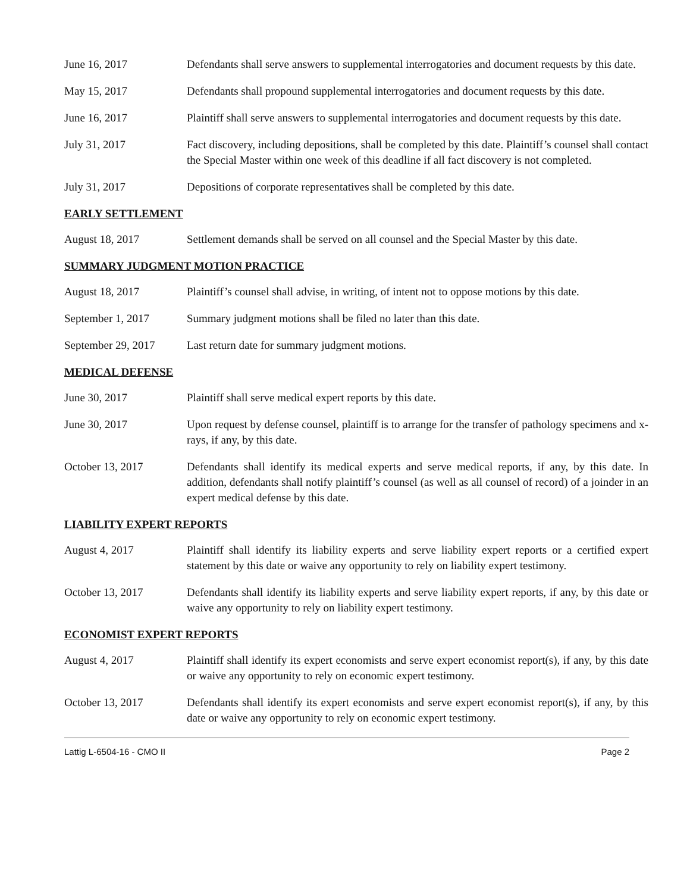June 16, 2017 Defendants shall serve answers to supplemental interrogatories and document requests by this date.
May 15, 2017 Defendants shall propound supplemental interrogatories and document requests by this date.
June 16, 2017 Plaintiff shall serve answers to supplemental interrogatories and document requests by this date.
July 31, 2017 Fact discovery, including depositions, shall be completed by this date. Plaintiff’s counsel shall contact the Special Master within one week of this deadline if all fact discovery is not completed.
July 31, 2017 Depositions of corporate representatives shall be completed by this date.
EARLY SETTLEMENT
August 18, 2017 Settlement demands shall be served on all counsel and the Special Master by this date.
SUMMARY JUDGMENT MOTION PRACTICE
August 18, 2017 Plaintiff’s counsel shall advise, in writing, of intent not to oppose motions by this date.
September 1, 2017 Summary judgment motions shall be filed no later than this date.
September 29, 2017 Last return date for summary judgment motions.
MEDICAL DEFENSE
June 30, 2017 Plaintiff shall serve medical expert reports by this date.
June 30, 2017 Upon request by defense counsel, plaintiff is to arrange for the transfer of pathology specimens and x-rays, if any, by this date.
October 13, 2017 Defendants shall identify its medical experts and serve medical reports, if any, by this date. In addition, defendants shall notify plaintiff’s counsel (as well as all counsel of record) of a joinder in an expert medical defense by this date.
LIABILITY EXPERT REPORTS
August 4, 2017 Plaintiff shall identify its liability experts and serve liability expert reports or a certified expert statement by this date or waive any opportunity to rely on liability expert testimony.
October 13, 2017 Defendants shall identify its liability experts and serve liability expert reports, if any, by this date or waive any opportunity to rely on liability expert testimony.
ECONOMIST EXPERT REPORTS
August 4, 2017 Plaintiff shall identify its expert economists and serve expert economist report(s), if any, by this date or waive any opportunity to rely on economic expert testimony.
October 13, 2017 Defendants shall identify its expert economists and serve expert economist report(s), if any, by this date or waive any opportunity to rely on economic expert testimony.
Lattig L-6504-16 - CMO II Page 2